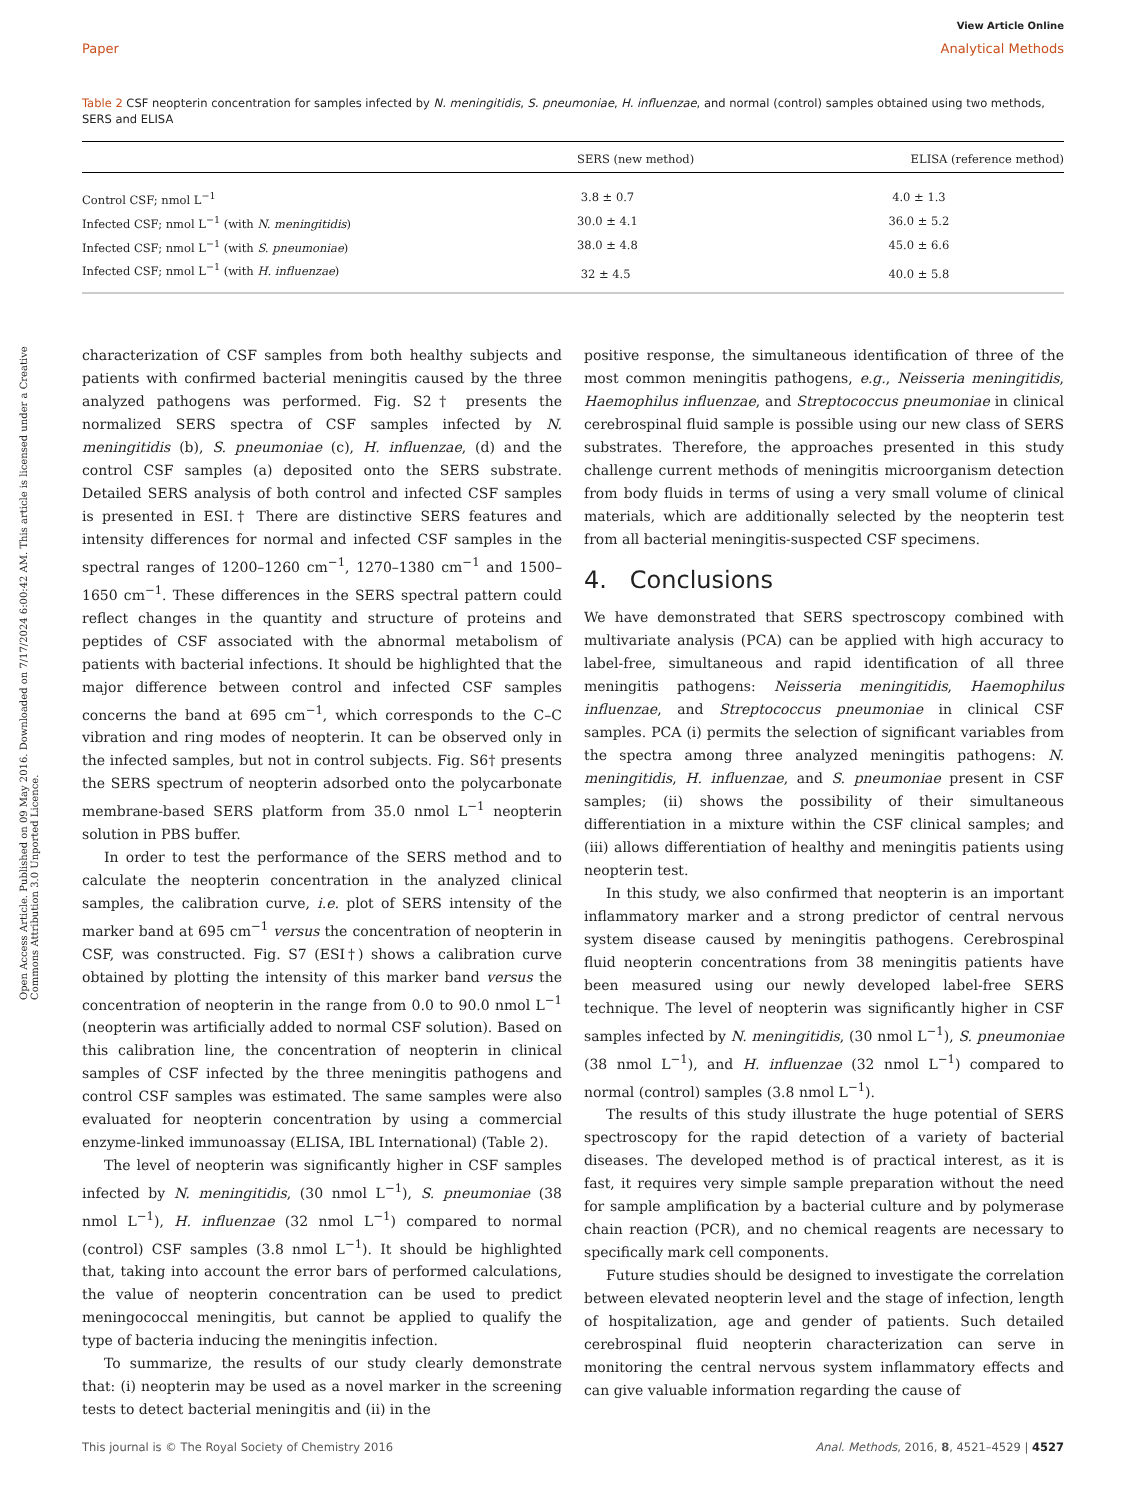View Article Online
Paper Analytical Methods
Open Access Article. Published on 09 May 2016. Downloaded on 7/17/2024 6:00:42 AM. This article is licensed under a Creative Commons Attribution 3.0 Unported Licence.
Table 2 CSF neopterin concentration for samples infected by N. meningitidis, S. pneumoniae, H. influenzae, and normal (control) samples obtained using two methods, SERS and ELISA
| | SERS (new method) | ELISA (reference method) |
| --- | --- | --- |
| Control CSF; nmol L<sup>−1</sup> | 3.8 ± 0.7 | 4.0 ± 1.3 |
| Infected CSF; nmol L<sup>−1</sup> (with N. meningitidis ) | 30.0 ± 4.1 | 36.0 ± 5.2 |
| Infected CSF; nmol L<sup>−1</sup> (with S. pneumoniae ) | 38.0 ± 4.8 | 45.0 ± 6.6 |
| Infected CSF; nmol L<sup>−1</sup> (with H. influenzae ) | 32 ± 4.5 | 40.0 ± 5.8 |
characterization of CSF samples from both healthy subjects and patients with confirmed bacterial meningitis caused by the three analyzed pathogens was performed. Fig. S2† presents the normalized SERS spectra of CSF samples infected by N. meningitidis (b), S. pneumoniae (c), H. influenzae, (d) and the control CSF samples (a) deposited onto the SERS substrate. Detailed SERS analysis of both control and infected CSF samples is presented in ESI.† There are distinctive SERS features and intensity differences for normal and infected CSF samples in the spectral ranges of 1200–1260 cm<sup>−1</sup>, 1270–1380 cm<sup>−1</sup> and 1500–1650 cm<sup>−1</sup>. These differences in the SERS spectral pattern could reflect changes in the quantity and structure of proteins and peptides of CSF associated with the abnormal metabolism of patients with bacterial infections. It should be highlighted that the major difference between control and infected CSF samples concerns the band at 695 cm<sup>−1</sup>, which corresponds to the C–C vibration and ring modes of neopterin. It can be observed only in the infected samples, but not in control subjects. Fig. S6† presents the SERS spectrum of neopterin adsorbed onto the polycarbonate membrane-based SERS platform from 35.0 nmol L<sup>−1</sup> neopterin solution in PBS buffer.
In order to test the performance of the SERS method and to calculate the neopterin concentration in the analyzed clinical samples, the calibration curve, i.e. plot of SERS intensity of the marker band at 695 cm<sup>−1</sup> versus the concentration of neopterin in CSF, was constructed. Fig. S7 (ESI†) shows a calibration curve obtained by plotting the intensity of this marker band versus the concentration of neopterin in the range from 0.0 to 90.0 nmol L<sup>−1</sup> (neopterin was artificially added to normal CSF solution). Based on this calibration line, the concentration of neopterin in clinical samples of CSF infected by the three meningitis pathogens and control CSF samples was estimated. The same samples were also evaluated for neopterin concentration by using a commercial enzyme-linked immunoassay (ELISA, IBL International) (Table 2).
The level of neopterin was significantly higher in CSF samples infected by N. meningitidis, (30 nmol L<sup>−1</sup>), S. pneumoniae (38 nmol L<sup>−1</sup>), H. influenzae (32 nmol L<sup>−1</sup>) compared to normal (control) CSF samples (3.8 nmol L<sup>−1</sup>). It should be highlighted that, taking into account the error bars of performed calculations, the value of neopterin concentration can be used to predict meningococcal meningitis, but cannot be applied to qualify the type of bacteria inducing the meningitis infection.
To summarize, the results of our study clearly demonstrate that: (i) neopterin may be used as a novel marker in the screening tests to detect bacterial meningitis and (ii) in the
positive response, the simultaneous identification of three of the most common meningitis pathogens, e.g., Neisseria meningitidis, Haemophilus influenzae, and Streptococcus pneumoniae in clinical cerebrospinal fluid sample is possible using our new class of SERS substrates. Therefore, the approaches presented in this study challenge current methods of meningitis microorganism detection from body fluids in terms of using a very small volume of clinical materials, which are additionally selected by the neopterin test from all bacterial meningitis-suspected CSF specimens.
4. Conclusions
We have demonstrated that SERS spectroscopy combined with multivariate analysis (PCA) can be applied with high accuracy to label-free, simultaneous and rapid identification of all three meningitis pathogens: Neisseria meningitidis, Haemophilus influenzae, and Streptococcus pneumoniae in clinical CSF samples. PCA (i) permits the selection of significant variables from the spectra among three analyzed meningitis pathogens: N. meningitidis, H. influenzae, and S. pneumoniae present in CSF samples; (ii) shows the possibility of their simultaneous differentiation in a mixture within the CSF clinical samples; and (iii) allows differentiation of healthy and meningitis patients using neopterin test.
In this study, we also confirmed that neopterin is an important inflammatory marker and a strong predictor of central nervous system disease caused by meningitis pathogens. Cerebrospinal fluid neopterin concentrations from 38 meningitis patients have been measured using our newly developed label-free SERS technique. The level of neopterin was significantly higher in CSF samples infected by N. meningitidis, (30 nmol L<sup>−1</sup>), S. pneumoniae (38 nmol L<sup>−1</sup>), and H. influenzae (32 nmol L<sup>−1</sup>) compared to normal (control) samples (3.8 nmol L<sup>−1</sup>).
The results of this study illustrate the huge potential of SERS spectroscopy for the rapid detection of a variety of bacterial diseases. The developed method is of practical interest, as it is fast, it requires very simple sample preparation without the need for sample amplification by a bacterial culture and by polymerase chain reaction (PCR), and no chemical reagents are necessary to specifically mark cell components.
Future studies should be designed to investigate the correlation between elevated neopterin level and the stage of infection, length of hospitalization, age and gender of patients. Such detailed cerebrospinal fluid neopterin characterization can serve in monitoring the central nervous system inflammatory effects and can give valuable information regarding the cause of
This journal is © The Royal Society of Chemistry 2016 Anal. Methods, 2016, 8, 4521–4529 | 4527